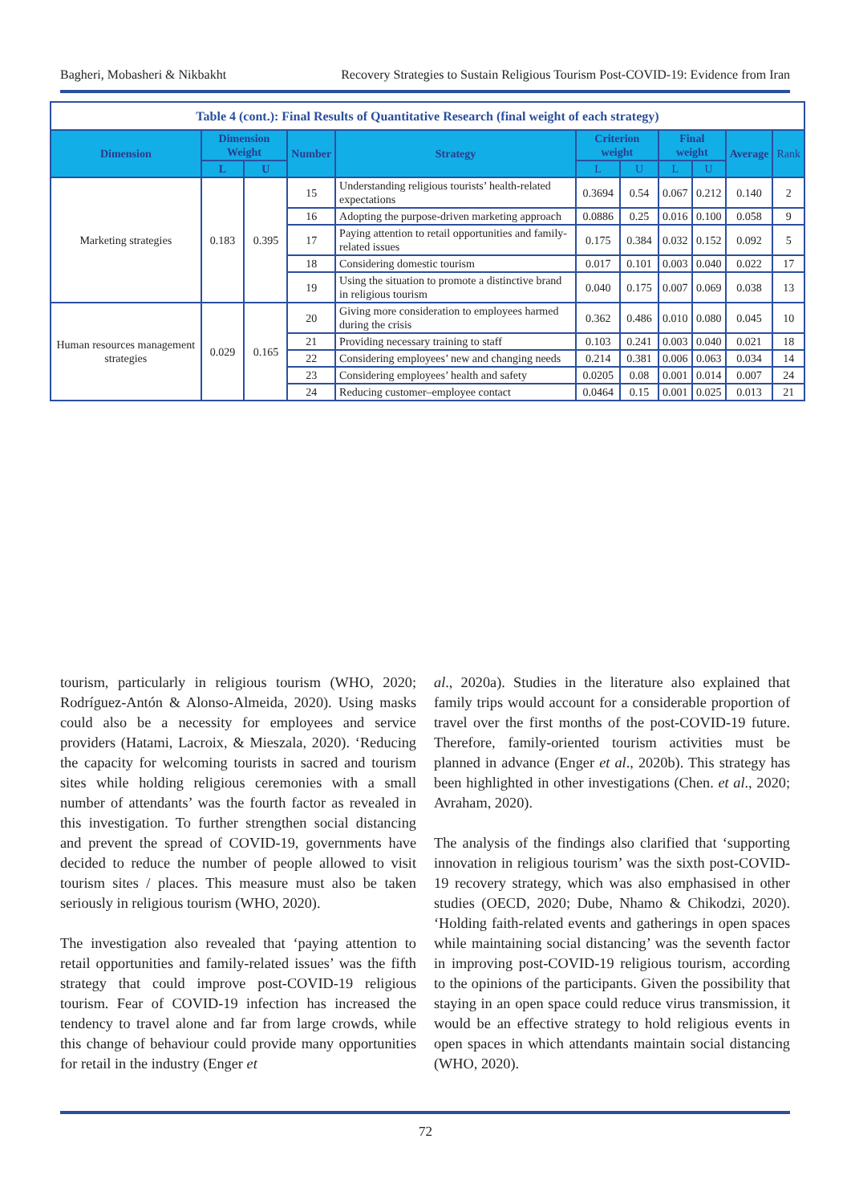Bagheri, Mobasheri & Nikbakht Recovery Strategies to Sustain Religious Tourism Post-COVID-19: Evidence from Iran
| Table 4 (cont.): Final Results of Quantitative Research (final weight of each strategy) | | | | | | | | | | |
| Dimension | Dimension Weight | | Number | Strategy | Criterion weight | | Final weight | | Average | Rank |
| | L | U | | | L | U | L | U | | |
| Marketing strategies | 0.183 | 0.395 | 15 | Understanding religious tourists’ health-related expectations | 0.3694 | 0.54 | 0.067 | 0.212 | 0.140 | 2 |
| | | | 16 | Adopting the purpose-driven marketing approach | 0.0886 | 0.25 | 0.016 | 0.100 | 0.058 | 9 |
| | | | 17 | Paying attention to retail opportunities and family-related issues | 0.175 | 0.384 | 0.032 | 0.152 | 0.092 | 5 |
| | | | 18 | Considering domestic tourism | 0.017 | 0.101 | 0.003 | 0.040 | 0.022 | 17 |
| | | | 19 | Using the situation to promote a distinctive brand in religious tourism | 0.040 | 0.175 | 0.007 | 0.069 | 0.038 | 13 |
| Human resources management strategies | 0.029 | 0.165 | 20 | Giving more consideration to employees harmed during the crisis | 0.362 | 0.486 | 0.010 | 0.080 | 0.045 | 10 |
| | | | 21 | Providing necessary training to staff | 0.103 | 0.241 | 0.003 | 0.040 | 0.021 | 18 |
| | | | 22 | Considering employees’ new and changing needs | 0.214 | 0.381 | 0.006 | 0.063 | 0.034 | 14 |
| | | | 23 | Considering employees’ health and safety | 0.0205 | 0.08 | 0.001 | 0.014 | 0.007 | 24 |
| | | | 24 | Reducing customer–employee contact | 0.0464 | 0.15 | 0.001 | 0.025 | 0.013 | 21 |
tourism, particularly in religious tourism (WHO, 2020; Rodríguez-Antón & Alonso-Almeida, 2020). Using masks could also be a necessity for employees and service providers (Hatami, Lacroix, & Mieszala, 2020). ‘Reducing the capacity for welcoming tourists in sacred and tourism sites while holding religious ceremonies with a small number of attendants’ was the fourth factor as revealed in this investigation. To further strengthen social distancing and prevent the spread of COVID-19, governments have decided to reduce the number of people allowed to visit tourism sites / places. This measure must also be taken seriously in religious tourism (WHO, 2020).
The investigation also revealed that ‘paying attention to retail opportunities and family-related issues’ was the fifth strategy that could improve post-COVID-19 religious tourism. Fear of COVID-19 infection has increased the tendency to travel alone and far from large crowds, while this change of behaviour could provide many opportunities for retail in the industry (Enger et
al., 2020a). Studies in the literature also explained that family trips would account for a considerable proportion of travel over the first months of the post-COVID-19 future. Therefore, family-oriented tourism activities must be planned in advance (Enger et al., 2020b). This strategy has been highlighted in other investigations (Chen. et al., 2020; Avraham, 2020).
The analysis of the findings also clarified that ‘supporting innovation in religious tourism’ was the sixth post-COVID-19 recovery strategy, which was also emphasised in other studies (OECD, 2020; Dube, Nhamo & Chikodzi, 2020). ‘Holding faith-related events and gatherings in open spaces while maintaining social distancing’ was the seventh factor in improving post-COVID-19 religious tourism, according to the opinions of the participants. Given the possibility that staying in an open space could reduce virus transmission, it would be an effective strategy to hold religious events in open spaces in which attendants maintain social distancing (WHO, 2020).
72